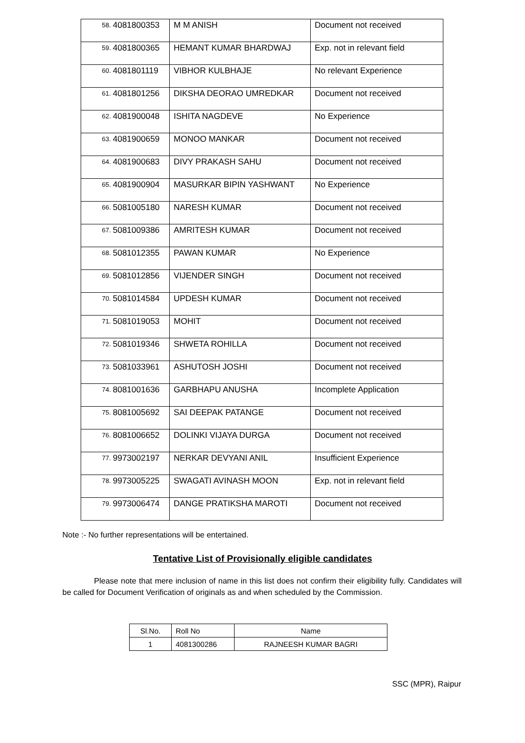| 58. | 4081800353 | M M ANISH | Document not received |
| 59. | 4081800365 | HEMANT KUMAR BHARDWAJ | Exp. not in relevant field |
| 60. | 4081801119 | VIBHOR KULBHAJE | No relevant Experience |
| 61. | 4081801256 | DIKSHA DEORAO UMREDKAR | Document not received |
| 62. | 4081900048 | ISHITA NAGDEVE | No Experience |
| 63. | 4081900659 | MONOO MANKAR | Document not received |
| 64. | 4081900683 | DIVY PRAKASH SAHU | Document not received |
| 65. | 4081900904 | MASURKAR BIPIN YASHWANT | No Experience |
| 66. | 5081005180 | NARESH KUMAR | Document not received |
| 67. | 5081009386 | AMRITESH KUMAR | Document not received |
| 68. | 5081012355 | PAWAN KUMAR | No Experience |
| 69. | 5081012856 | VIJENDER SINGH | Document not received |
| 70. | 5081014584 | UPDESH KUMAR | Document not received |
| 71. | 5081019053 | MOHIT | Document not received |
| 72. | 5081019346 | SHWETA ROHILLA | Document not received |
| 73. | 5081033961 | ASHUTOSH JOSHI | Document not received |
| 74. | 8081001636 | GARBHAPU ANUSHA | Incomplete Application |
| 75. | 8081005692 | SAI DEEPAK PATANGE | Document not received |
| 76. | 8081006652 | DOLINKI VIJAYA DURGA | Document not received |
| 77. | 9973002197 | NERKAR DEVYANI ANIL | Insufficient Experience |
| 78. | 9973005225 | SWAGATI AVINASH MOON | Exp. not in relevant field |
| 79. | 9973006474 | DANGE PRATIKSHA MAROTI | Document not received |
Note :- No further representations will be entertained.
Tentative List of Provisionally eligible candidates
Please note that mere inclusion of name in this list does not confirm their eligibility fully. Candidates will be called for Document Verification of originals as and when scheduled by the Commission.
| Sl.No. | Roll No | Name |
| 1 | 4081300286 | RAJNEESH KUMAR BAGRI |
SSC (MPR), Raipur